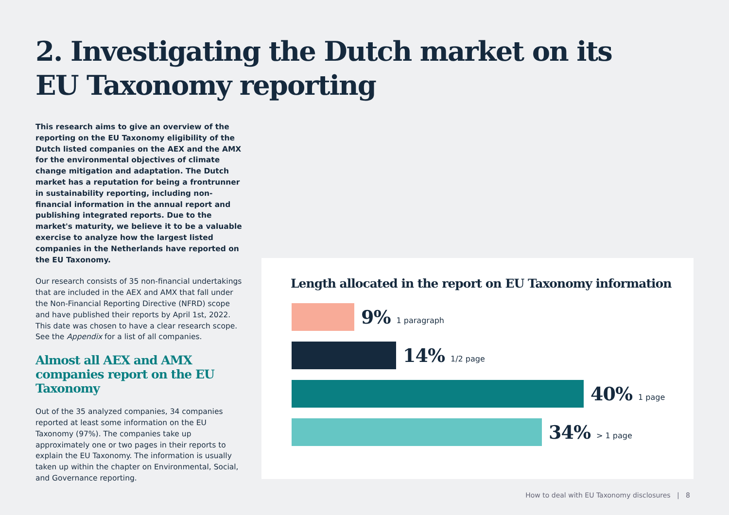2. Investigating the Dutch market on its
EU Taxonomy reporting
This research aims to give an overview of the reporting on the EU Taxonomy eligibility of the Dutch listed companies on the AEX and the AMX for the environmental objectives of climate change mitigation and adaptation. The Dutch market has a reputation for being a frontrunner in sustainability reporting, including non-financial information in the annual report and publishing integrated reports. Due to the market's maturity, we believe it to be a valuable exercise to analyze how the largest listed companies in the Netherlands have reported on the EU Taxonomy.
Our research consists of 35 non-financial undertakings that are included in the AEX and AMX that fall under the Non-Financial Reporting Directive (NFRD) scope and have published their reports by April 1st, 2022. This date was chosen to have a clear research scope. See the Appendix for a list of all companies.
Almost all AEX and AMX companies report on the EU Taxonomy
Out of the 35 analyzed companies, 34 companies reported at least some information on the EU Taxonomy (97%). The companies take up approximately one or two pages in their reports to explain the EU Taxonomy. The information is usually taken up within the chapter on Environmental, Social, and Governance reporting.
Length allocated in the report on EU Taxonomy information
9% 1 paragraph
14% 1/2 page
40% 1 page
34% > 1 page
How to deal with EU Taxonomy disclosures | 8